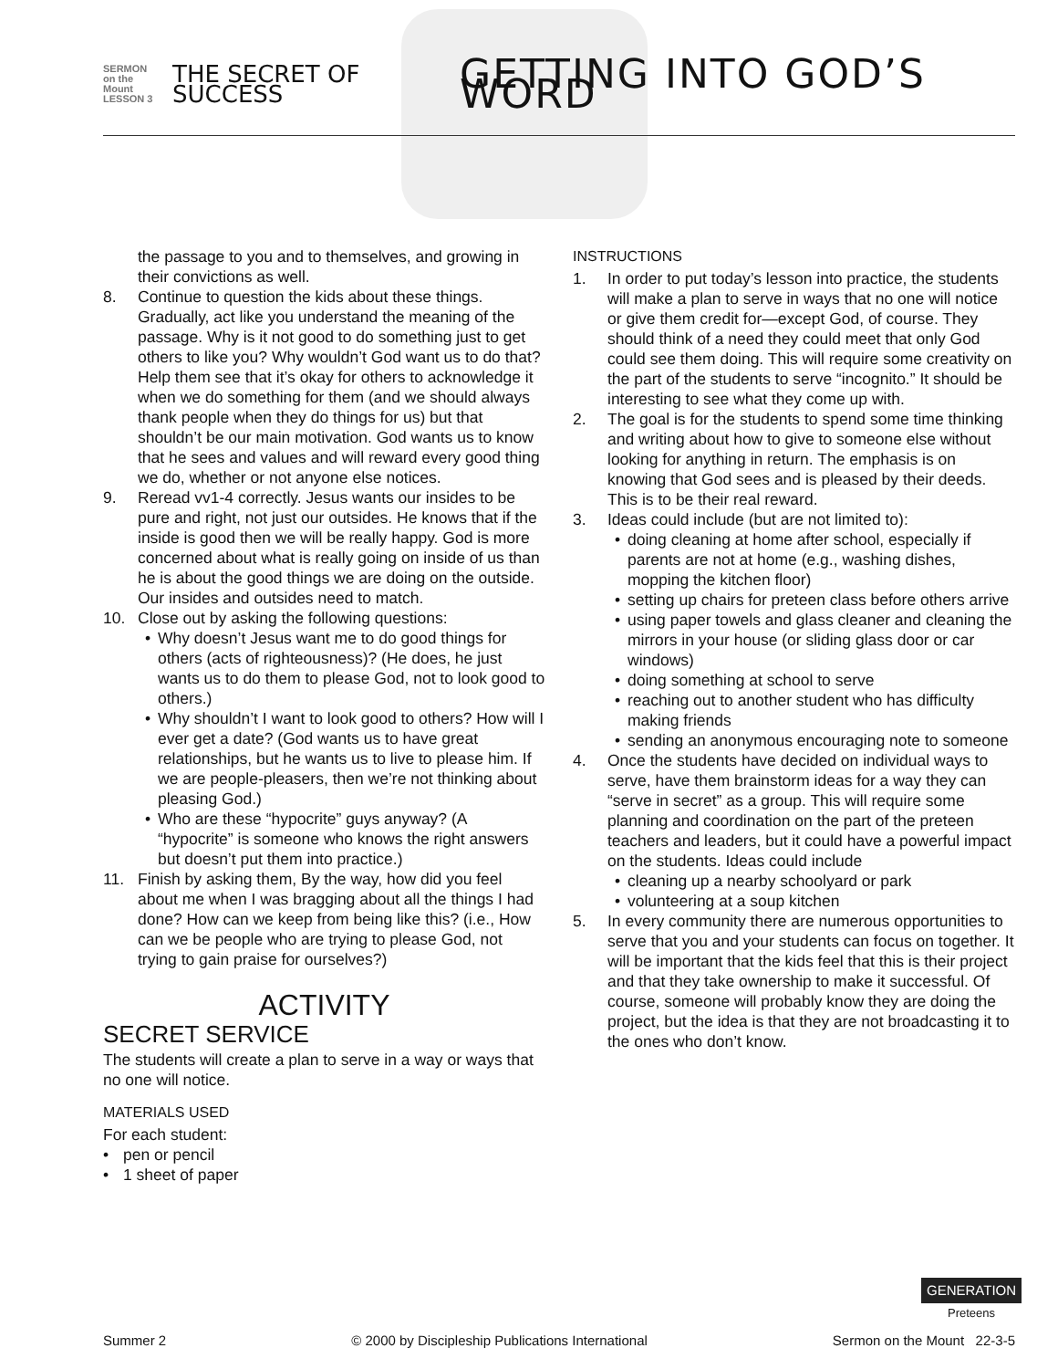SERMON
on the Mount
LESSON 3
THE SECRET OF SUCCESS
GETTING INTO GOD’S WORD
the passage to you and to themselves, and growing in their convictions as well.
8. Continue to question the kids about these things. Gradually, act like you understand the meaning of the passage. Why is it not good to do something just to get others to like you? Why wouldn’t God want us to do that? Help them see that it’s okay for others to acknowledge it when we do something for them (and we should always thank people when they do things for us) but that shouldn’t be our main motivation. God wants us to know that he sees and values and will reward every good thing we do, whether or not anyone else notices.
9. Reread vv1-4 correctly. Jesus wants our insides to be pure and right, not just our outsides. He knows that if the inside is good then we will be really happy. God is more concerned about what is really going on inside of us than he is about the good things we are doing on the outside. Our insides and outsides need to match.
10. Close out by asking the following questions:
• Why doesn’t Jesus want me to do good things for others (acts of righteousness)? (He does, he just wants us to do them to please God, not to look good to others.)
• Why shouldn’t I want to look good to others? How will I ever get a date? (God wants us to have great relationships, but he wants us to live to please him. If we are people-pleasers, then we’re not thinking about pleasing God.)
• Who are these “hypocrite” guys anyway? (A “hypocrite” is someone who knows the right answers but doesn’t put them into practice.)
11. Finish by asking them, By the way, how did you feel about me when I was bragging about all the things I had done? How can we keep from being like this? (i.e., How can we be people who are trying to please God, not trying to gain praise for ourselves?)
ACTIVITY
SECRET SERVICE
The students will create a plan to serve in a way or ways that no one will notice.
MATERIALS USED
For each student:
• pen or pencil
• 1 sheet of paper
INSTRUCTIONS
1. In order to put today’s lesson into practice, the students will make a plan to serve in ways that no one will notice or give them credit for—except God, of course. They should think of a need they could meet that only God could see them doing. This will require some creativity on the part of the students to serve “incognito.” It should be interesting to see what they come up with.
2. The goal is for the students to spend some time thinking and writing about how to give to someone else without looking for anything in return. The emphasis is on knowing that God sees and is pleased by their deeds. This is to be their real reward.
3. Ideas could include (but are not limited to):
• doing cleaning at home after school, especially if parents are not at home (e.g., washing dishes, mopping the kitchen floor)
• setting up chairs for preteen class before others arrive
• using paper towels and glass cleaner and cleaning the mirrors in your house (or sliding glass door or car windows)
• doing something at school to serve
• reaching out to another student who has difficulty making friends
• sending an anonymous encouraging note to someone
4. Once the students have decided on individual ways to serve, have them brainstorm ideas for a way they can “serve in secret” as a group. This will require some planning and coordination on the part of the preteen teachers and leaders, but it could have a powerful impact on the students. Ideas could include
• cleaning up a nearby schoolyard or park
• volunteering at a soup kitchen
5. In every community there are numerous opportunities to serve that you and your students can focus on together. It will be important that the kids feel that this is their project and that they take ownership to make it successful. Of course, someone will probably know they are doing the project, but the idea is that they are not broadcasting it to the ones who don’t know.
GENERATION
Preteens
Summer 2 © 2000 by Discipleship Publications International Sermon on the Mount 22-3-5